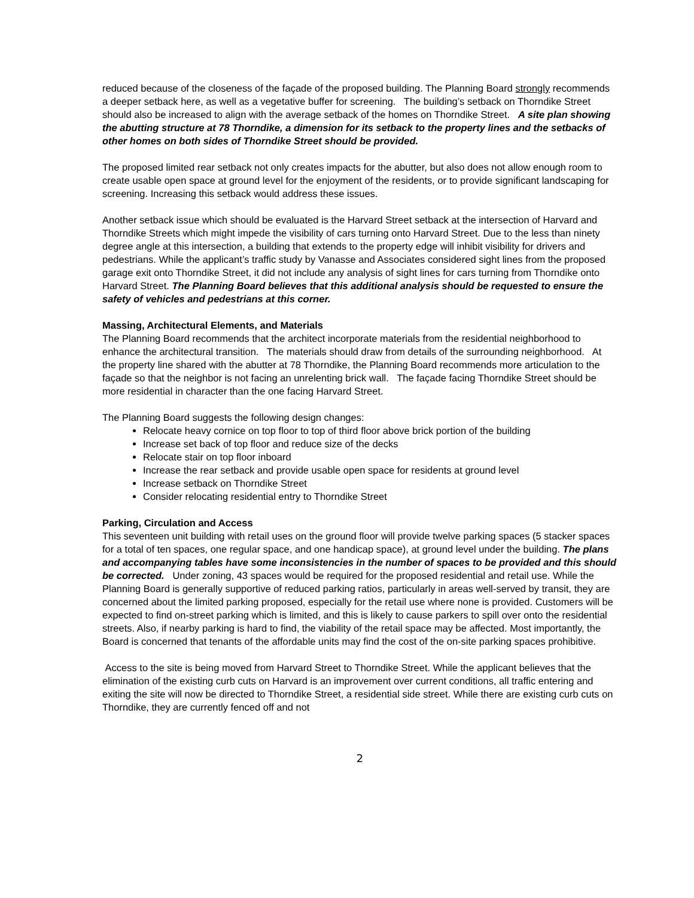reduced because of the closeness of the façade of the proposed building. The Planning Board strongly recommends a deeper setback here, as well as a vegetative buffer for screening. The building’s setback on Thorndike Street should also be increased to align with the average setback of the homes on Thorndike Street. A site plan showing the abutting structure at 78 Thorndike, a dimension for its setback to the property lines and the setbacks of other homes on both sides of Thorndike Street should be provided.
The proposed limited rear setback not only creates impacts for the abutter, but also does not allow enough room to create usable open space at ground level for the enjoyment of the residents, or to provide significant landscaping for screening. Increasing this setback would address these issues.
Another setback issue which should be evaluated is the Harvard Street setback at the intersection of Harvard and Thorndike Streets which might impede the visibility of cars turning onto Harvard Street. Due to the less than ninety degree angle at this intersection, a building that extends to the property edge will inhibit visibility for drivers and pedestrians. While the applicant’s traffic study by Vanasse and Associates considered sight lines from the proposed garage exit onto Thorndike Street, it did not include any analysis of sight lines for cars turning from Thorndike onto Harvard Street. The Planning Board believes that this additional analysis should be requested to ensure the safety of vehicles and pedestrians at this corner.
Massing, Architectural Elements, and Materials
The Planning Board recommends that the architect incorporate materials from the residential neighborhood to enhance the architectural transition. The materials should draw from details of the surrounding neighborhood. At the property line shared with the abutter at 78 Thorndike, the Planning Board recommends more articulation to the façade so that the neighbor is not facing an unrelenting brick wall. The façade facing Thorndike Street should be more residential in character than the one facing Harvard Street.
The Planning Board suggests the following design changes:
Relocate heavy cornice on top floor to top of third floor above brick portion of the building
Increase set back of top floor and reduce size of the decks
Relocate stair on top floor inboard
Increase the rear setback and provide usable open space for residents at ground level
Increase setback on Thorndike Street
Consider relocating residential entry to Thorndike Street
Parking, Circulation and Access
This seventeen unit building with retail uses on the ground floor will provide twelve parking spaces (5 stacker spaces for a total of ten spaces, one regular space, and one handicap space), at ground level under the building. The plans and accompanying tables have some inconsistencies in the number of spaces to be provided and this should be corrected. Under zoning, 43 spaces would be required for the proposed residential and retail use. While the Planning Board is generally supportive of reduced parking ratios, particularly in areas well-served by transit, they are concerned about the limited parking proposed, especially for the retail use where none is provided. Customers will be expected to find on-street parking which is limited, and this is likely to cause parkers to spill over onto the residential streets. Also, if nearby parking is hard to find, the viability of the retail space may be affected. Most importantly, the Board is concerned that tenants of the affordable units may find the cost of the on-site parking spaces prohibitive.
Access to the site is being moved from Harvard Street to Thorndike Street. While the applicant believes that the elimination of the existing curb cuts on Harvard is an improvement over current conditions, all traffic entering and exiting the site will now be directed to Thorndike Street, a residential side street. While there are existing curb cuts on Thorndike, they are currently fenced off and not
2